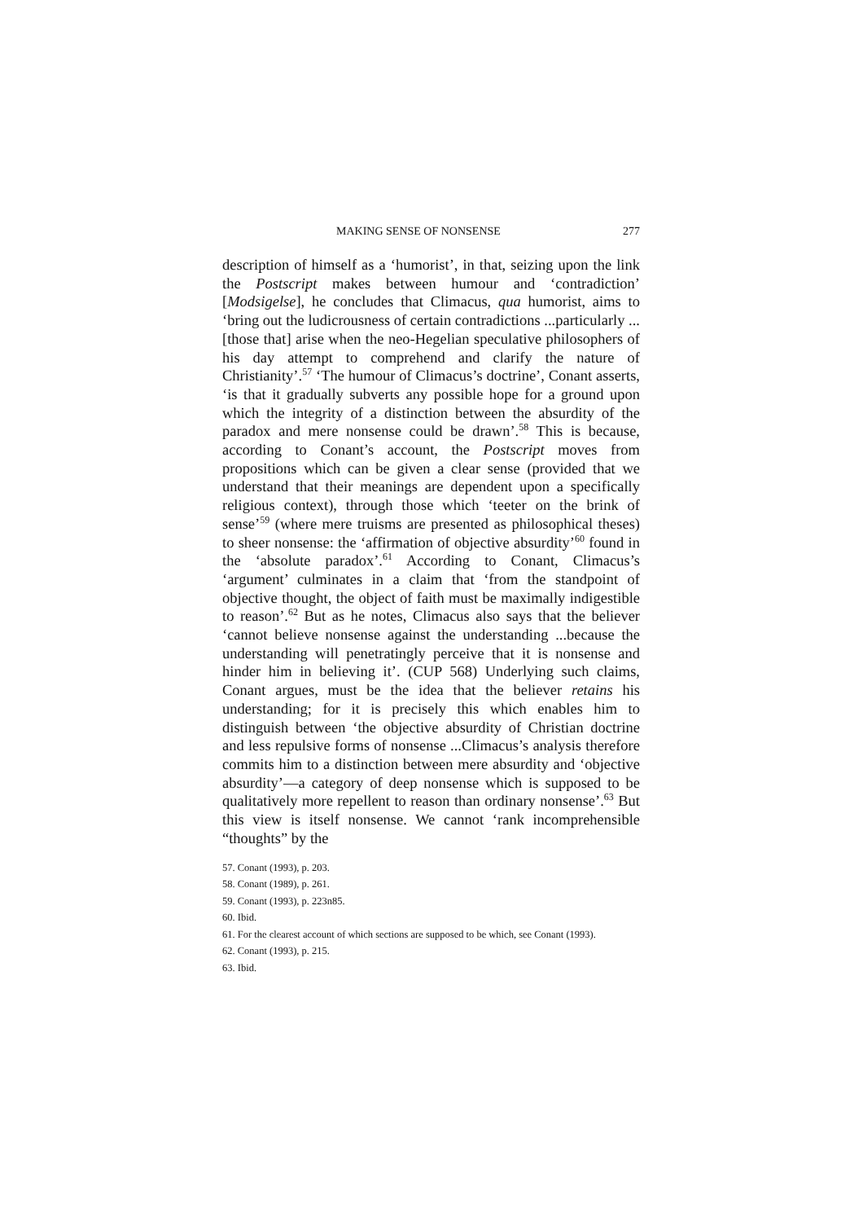MAKING SENSE OF NONSENSE 277
description of himself as a ‘humorist’, in that, seizing upon the link the Postscript makes between humour and ‘contradiction’ [Modsigelse], he concludes that Climacus, qua humorist, aims to ‘bring out the ludicrousness of certain contradictions ...particularly ...[those that] arise when the neo-Hegelian speculative philosophers of his day attempt to comprehend and clarify the nature of Christianity’.<sup>57</sup> ‘The humour of Climacus’s doctrine’, Conant asserts, ‘is that it gradually subverts any possible hope for a ground upon which the integrity of a distinction between the absurdity of the paradox and mere nonsense could be drawn’.<sup>58</sup> This is because, according to Conant’s account, the Postscript moves from propositions which can be given a clear sense (provided that we understand that their meanings are dependent upon a specifically religious context), through those which ‘teeter on the brink of sense’<sup>59</sup> (where mere truisms are presented as philosophical theses) to sheer nonsense: the ‘affirmation of objective absurdity’<sup>60</sup> found in the ‘absolute paradox’.<sup>61</sup> According to Conant, Climacus’s ‘argument’ culminates in a claim that ‘from the standpoint of objective thought, the object of faith must be maximally indigestible to reason’.<sup>62</sup> But as he notes, Climacus also says that the believer ‘cannot believe nonsense against the understanding ...because the understanding will penetratingly perceive that it is nonsense and hinder him in believing it’. (CUP 568) Underlying such claims, Conant argues, must be the idea that the believer retains his understanding; for it is precisely this which enables him to distinguish between ‘the objective absurdity of Christian doctrine and less repulsive forms of nonsense ...Climacus’s analysis therefore commits him to a distinction between mere absurdity and ‘objective absurdity’—a category of deep nonsense which is supposed to be qualitatively more repellent to reason than ordinary nonsense’.<sup>63</sup> But this view is itself nonsense. We cannot ‘rank incomprehensible “thoughts” by the
57. Conant (1993), p. 203.
58. Conant (1989), p. 261.
59. Conant (1993), p. 223n85.
60. Ibid.
61. For the clearest account of which sections are supposed to be which, see Conant (1993).
62. Conant (1993), p. 215.
63. Ibid.